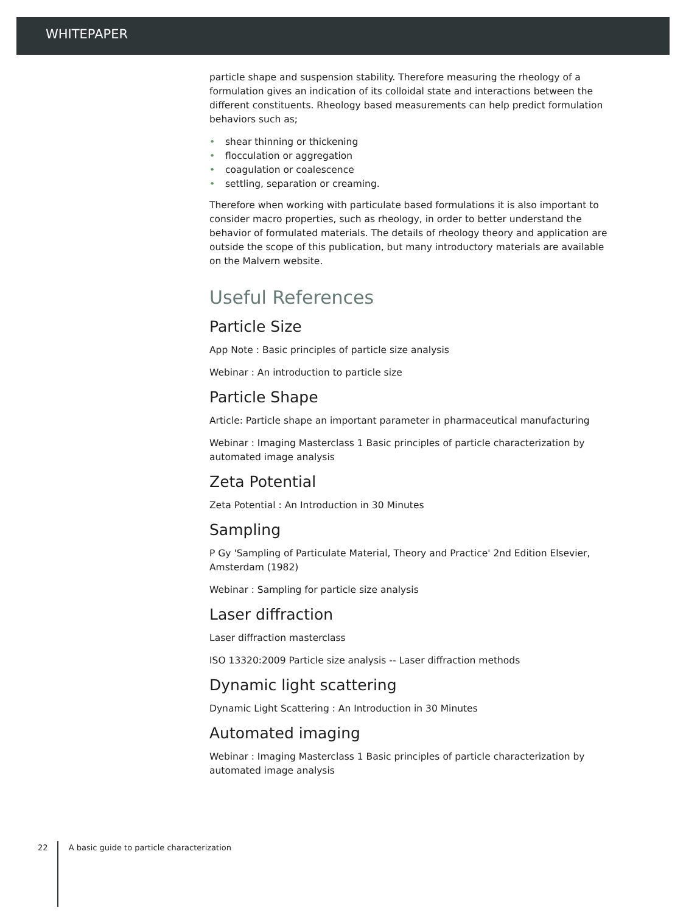WHITEPAPER
particle shape and suspension stability. Therefore measuring the rheology of a formulation gives an indication of its colloidal state and interactions between the different constituents. Rheology based measurements can help predict formulation behaviors such as;
• shear thinning or thickening
• flocculation or aggregation
• coagulation or coalescence
• settling, separation or creaming.
Therefore when working with particulate based formulations it is also important to consider macro properties, such as rheology, in order to better understand the behavior of formulated materials. The details of rheology theory and application are outside the scope of this publication, but many introductory materials are available on the Malvern website.
Useful References
Particle Size
App Note : Basic principles of particle size analysis
Webinar : An introduction to particle size
Particle Shape
Article: Particle shape an important parameter in pharmaceutical manufacturing
Webinar : Imaging Masterclass 1 Basic principles of particle characterization by automated image analysis
Zeta Potential
Zeta Potential : An Introduction in 30 Minutes
Sampling
P Gy 'Sampling of Particulate Material, Theory and Practice' 2nd Edition Elsevier, Amsterdam (1982)
Webinar : Sampling for particle size analysis
Laser diffraction
Laser diffraction masterclass
ISO 13320:2009 Particle size analysis -- Laser diffraction methods
Dynamic light scattering
Dynamic Light Scattering : An Introduction in 30 Minutes
Automated imaging
Webinar : Imaging Masterclass 1 Basic principles of particle characterization by automated image analysis
22 A basic guide to particle characterization